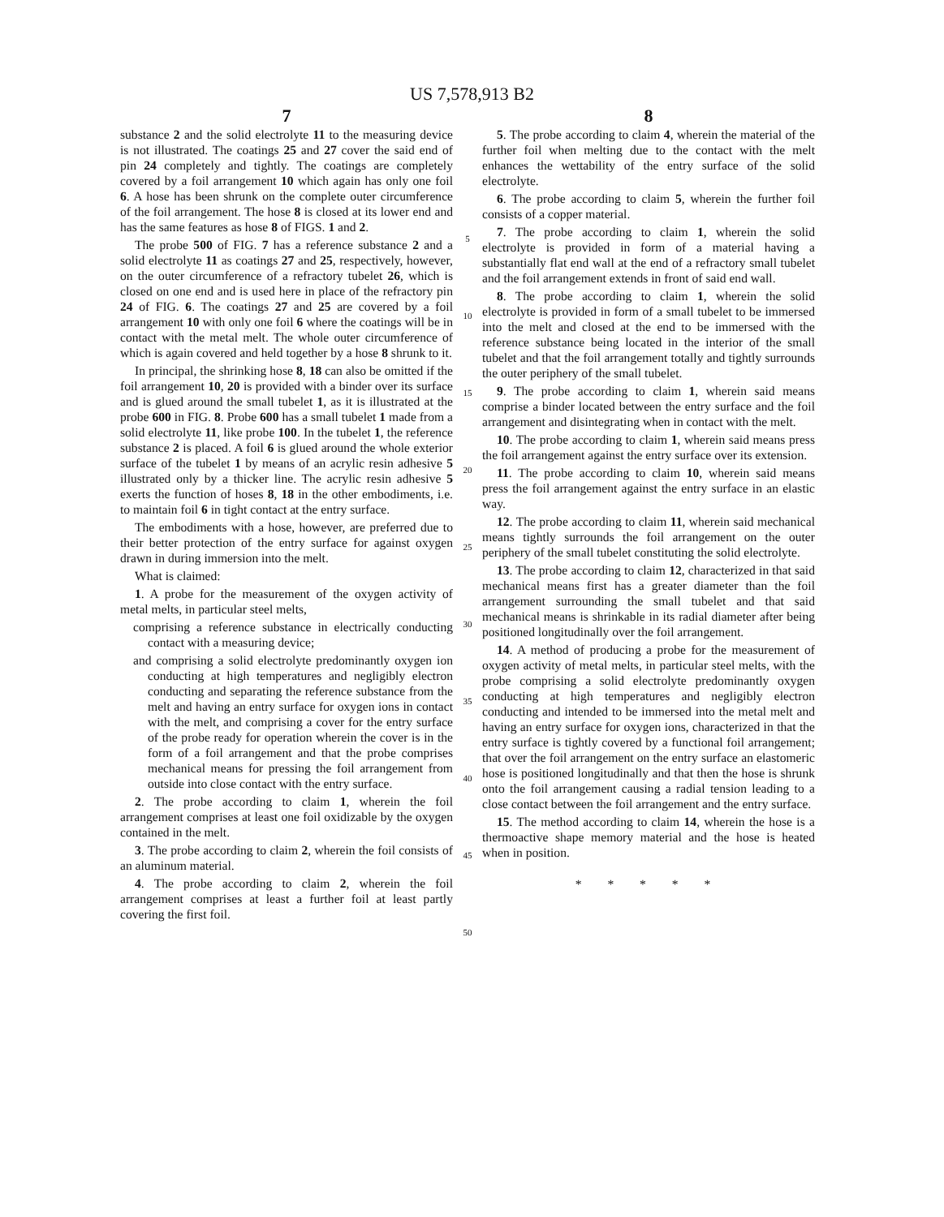US 7,578,913 B2
7
substance 2 and the solid electrolyte 11 to the measuring device is not illustrated. The coatings 25 and 27 cover the said end of pin 24 completely and tightly. The coatings are completely covered by a foil arrangement 10 which again has only one foil 6. A hose has been shrunk on the complete outer circumference of the foil arrangement. The hose 8 is closed at its lower end and has the same features as hose 8 of FIGS. 1 and 2.
The probe 500 of FIG. 7 has a reference substance 2 and a solid electrolyte 11 as coatings 27 and 25, respectively, however, on the outer circumference of a refractory tubelet 26, which is closed on one end and is used here in place of the refractory pin 24 of FIG. 6. The coatings 27 and 25 are covered by a foil arrangement 10 with only one foil 6 where the coatings will be in contact with the metal melt. The whole outer circumference of which is again covered and held together by a hose 8 shrunk to it.
In principal, the shrinking hose 8, 18 can also be omitted if the foil arrangement 10, 20 is provided with a binder over its surface and is glued around the small tubelet 1, as it is illustrated at the probe 600 in FIG. 8. Probe 600 has a small tubelet 1 made from a solid electrolyte 11, like probe 100. In the tubelet 1, the reference substance 2 is placed. A foil 6 is glued around the whole exterior surface of the tubelet 1 by means of an acrylic resin adhesive 5 illustrated only by a thicker line. The acrylic resin adhesive 5 exerts the function of hoses 8, 18 in the other embodiments, i.e. to maintain foil 6 in tight contact at the entry surface.
The embodiments with a hose, however, are preferred due to their better protection of the entry surface for against oxygen drawn in during immersion into the melt.
What is claimed:
1. A probe for the measurement of the oxygen activity of metal melts, in particular steel melts,
comprising a reference substance in electrically conducting contact with a measuring device;
and comprising a solid electrolyte predominantly oxygen ion conducting at high temperatures and negligibly electron conducting and separating the reference substance from the melt and having an entry surface for oxygen ions in contact with the melt, and comprising a cover for the entry surface of the probe ready for operation wherein the cover is in the form of a foil arrangement and that the probe comprises mechanical means for pressing the foil arrangement from outside into close contact with the entry surface.
2. The probe according to claim 1, wherein the foil arrangement comprises at least one foil oxidizable by the oxygen contained in the melt.
3. The probe according to claim 2, wherein the foil consists of an aluminum material.
4. The probe according to claim 2, wherein the foil arrangement comprises at least a further foil at least partly covering the first foil.
5
10
15
20
25
30
35
40
45
50
8
5. The probe according to claim 4, wherein the material of the further foil when melting due to the contact with the melt enhances the wettability of the entry surface of the solid electrolyte.
6. The probe according to claim 5, wherein the further foil consists of a copper material.
7. The probe according to claim 1, wherein the solid electrolyte is provided in form of a material having a substantially flat end wall at the end of a refractory small tubelet and the foil arrangement extends in front of said end wall.
8. The probe according to claim 1, wherein the solid electrolyte is provided in form of a small tubelet to be immersed into the melt and closed at the end to be immersed with the reference substance being located in the interior of the small tubelet and that the foil arrangement totally and tightly surrounds the outer periphery of the small tubelet.
9. The probe according to claim 1, wherein said means comprise a binder located between the entry surface and the foil arrangement and disintegrating when in contact with the melt.
10. The probe according to claim 1, wherein said means press the foil arrangement against the entry surface over its extension.
11. The probe according to claim 10, wherein said means press the foil arrangement against the entry surface in an elastic way.
12. The probe according to claim 11, wherein said mechanical means tightly surrounds the foil arrangement on the outer periphery of the small tubelet constituting the solid electrolyte.
13. The probe according to claim 12, characterized in that said mechanical means first has a greater diameter than the foil arrangement surrounding the small tubelet and that said mechanical means is shrinkable in its radial diameter after being positioned longitudinally over the foil arrangement.
14. A method of producing a probe for the measurement of oxygen activity of metal melts, in particular steel melts, with the probe comprising a solid electrolyte predominantly oxygen conducting at high temperatures and negligibly electron conducting and intended to be immersed into the metal melt and having an entry surface for oxygen ions, characterized in that the entry surface is tightly covered by a functional foil arrangement; that over the foil arrangement on the entry surface an elastomeric hose is positioned longitudinally and that then the hose is shrunk onto the foil arrangement causing a radial tension leading to a close contact between the foil arrangement and the entry surface.
15. The method according to claim 14, wherein the hose is a thermoactive shape memory material and the hose is heated when in position.
* * * * *